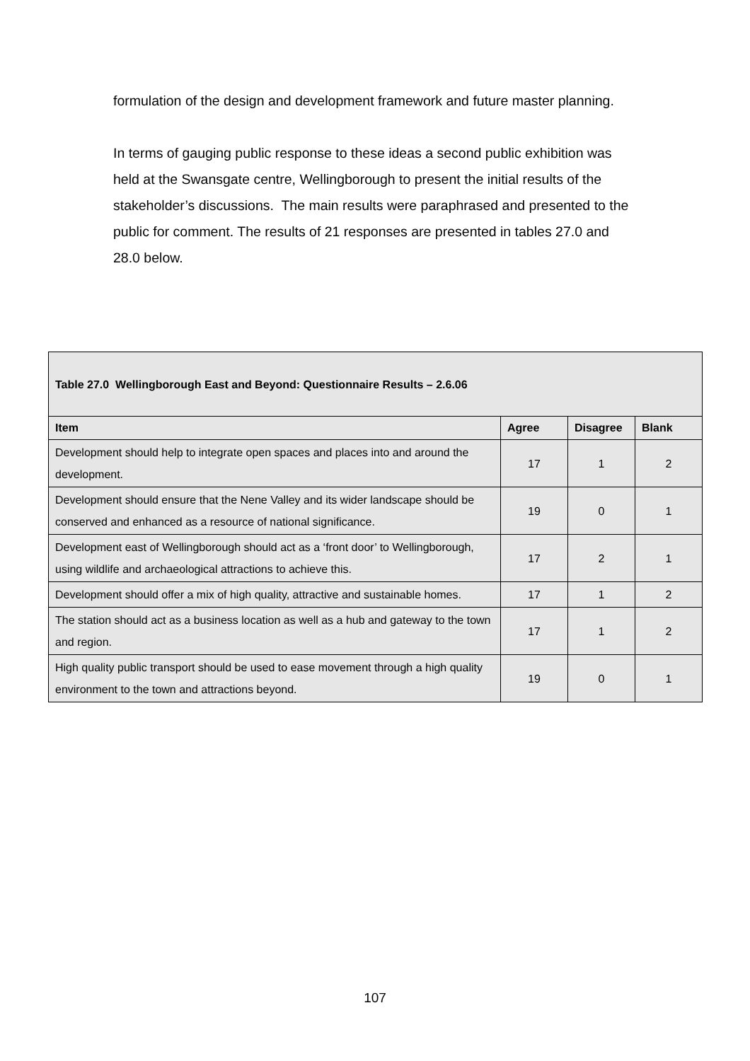formulation of the design and development framework and future master planning.
In terms of gauging public response to these ideas a second public exhibition was held at the Swansgate centre, Wellingborough to present the initial results of the stakeholder’s discussions. The main results were paraphrased and presented to the public for comment. The results of 21 responses are presented in tables 27.0 and 28.0 below.
| Table 27.0 Wellingborough East and Beyond: Questionnaire Results – 2.6.06 | | | |
| Item | Agree | Disagree | Blank |
| Development should help to integrate open spaces and places into and around the development. | 17 | 1 | 2 |
| Development should ensure that the Nene Valley and its wider landscape should be conserved and enhanced as a resource of national significance. | 19 | 0 | 1 |
| Development east of Wellingborough should act as a ‘front door’ to Wellingborough, using wildlife and archaeological attractions to achieve this. | 17 | 2 | 1 |
| Development should offer a mix of high quality, attractive and sustainable homes. | 17 | 1 | 2 |
| The station should act as a business location as well as a hub and gateway to the town and region. | 17 | 1 | 2 |
| High quality public transport should be used to ease movement through a high quality environment to the town and attractions beyond. | 19 | 0 | 1 |
107